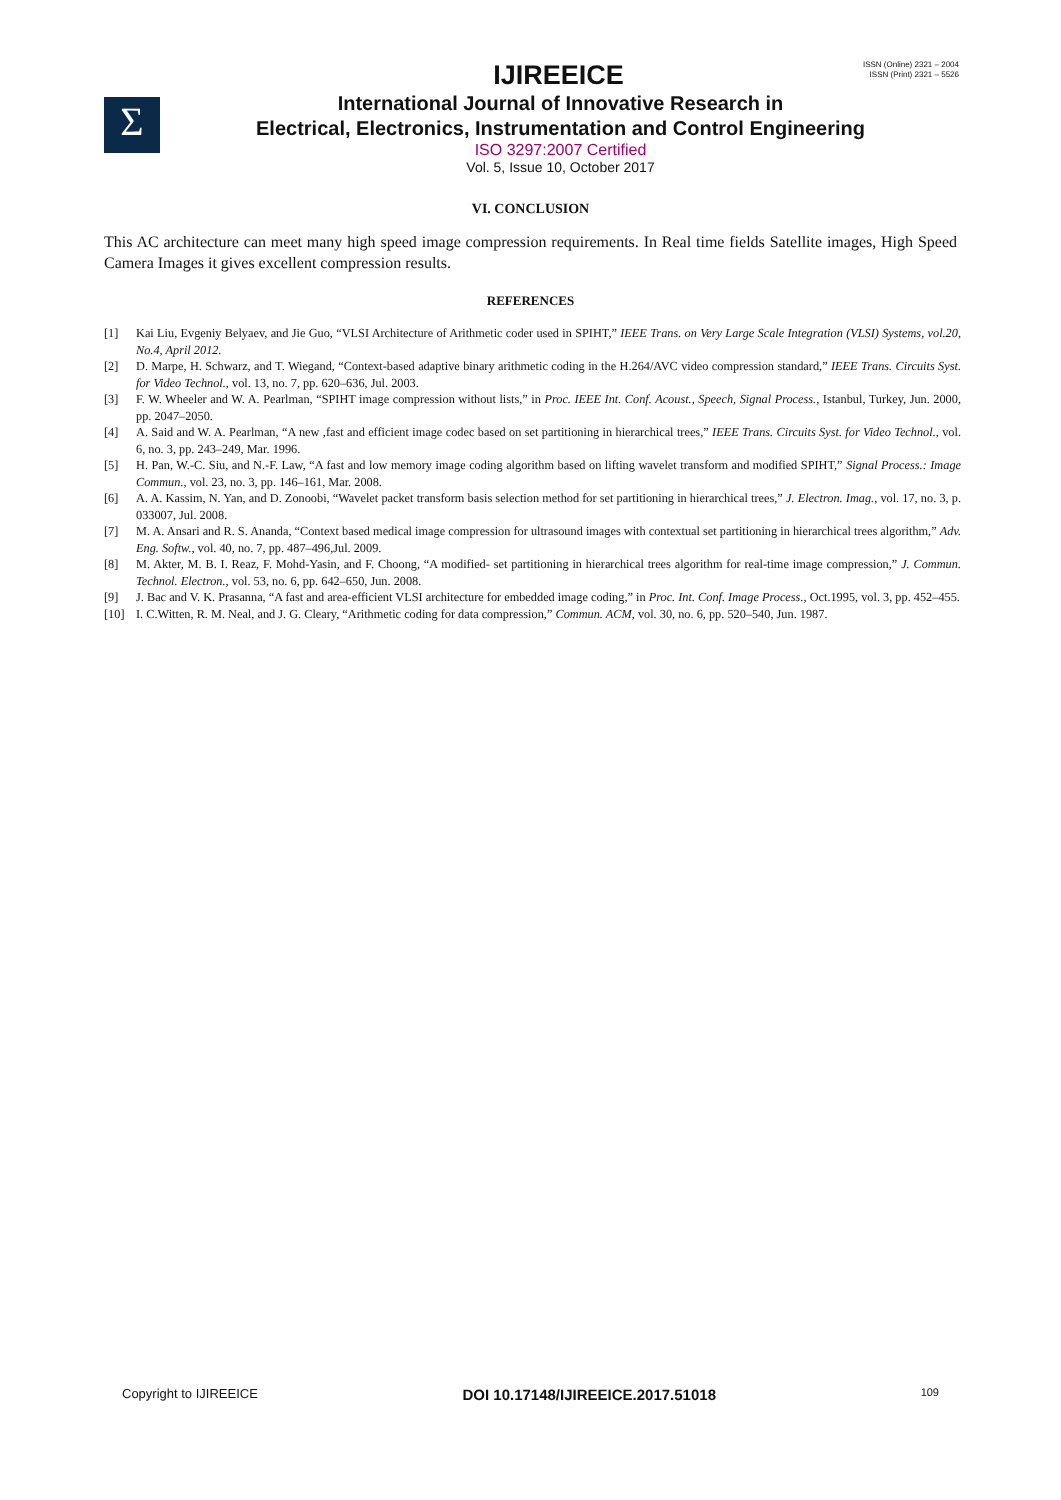IJIREEICE
ISSN (Online) 2321 – 2004
ISSN (Print) 2321 – 5526
Σ
International Journal of Innovative Research in
Electrical, Electronics, Instrumentation and Control Engineering
ISO 3297:2007 Certified
Vol. 5, Issue 10, October 2017
VI. CONCLUSION
This AC architecture can meet many high speed image compression requirements. In Real time fields Satellite images, High Speed Camera Images it gives excellent compression results.
REFERENCES
[1] Kai Liu, Evgeniy Belyaev, and Jie Guo, “VLSI Architecture of Arithmetic coder used in SPIHT,” IEEE Trans. on Very Large Scale Integration (VLSI) Systems, vol.20, No.4, April 2012.
[2] D. Marpe, H. Schwarz, and T. Wiegand, “Context-based adaptive binary arithmetic coding in the H.264/AVC video compression standard,” IEEE Trans. Circuits Syst. for Video Technol., vol. 13, no. 7, pp. 620–636, Jul. 2003.
[3] F. W. Wheeler and W. A. Pearlman, “SPIHT image compression without lists,” in Proc. IEEE Int. Conf. Acoust., Speech, Signal Process., Istanbul, Turkey, Jun. 2000, pp. 2047–2050.
[4] A. Said and W. A. Pearlman, “A new ,fast and efficient image codec based on set partitioning in hierarchical trees,” IEEE Trans. Circuits Syst. for Video Technol., vol. 6, no. 3, pp. 243–249, Mar. 1996.
[5] H. Pan, W.-C. Siu, and N.-F. Law, “A fast and low memory image coding algorithm based on lifting wavelet transform and modified SPIHT,” Signal Process.: Image Commun., vol. 23, no. 3, pp. 146–161, Mar. 2008.
[6] A. A. Kassim, N. Yan, and D. Zonoobi, “Wavelet packet transform basis selection method for set partitioning in hierarchical trees,” J. Electron. Imag., vol. 17, no. 3, p. 033007, Jul. 2008.
[7] M. A. Ansari and R. S. Ananda, “Context based medical image compression for ultrasound images with contextual set partitioning in hierarchical trees algorithm,” Adv. Eng. Softw., vol. 40, no. 7, pp. 487–496,Jul. 2009.
[8] M. Akter, M. B. I. Reaz, F. Mohd-Yasin, and F. Choong, “A modified- set partitioning in hierarchical trees algorithm for real-time image compression,” J. Commun. Technol. Electron., vol. 53, no. 6, pp. 642–650, Jun. 2008.
[9] J. Bac and V. K. Prasanna, “A fast and area-efficient VLSI architecture for embedded image coding,” in Proc. Int. Conf. Image Process., Oct.1995, vol. 3, pp. 452–455.
[10] I. C.Witten, R. M. Neal, and J. G. Cleary, “Arithmetic coding for data compression,” Commun. ACM, vol. 30, no. 6, pp. 520–540, Jun. 1987.
Copyright to IJIREEICE DOI 10.17148/IJIREEICE.2017.51018 109